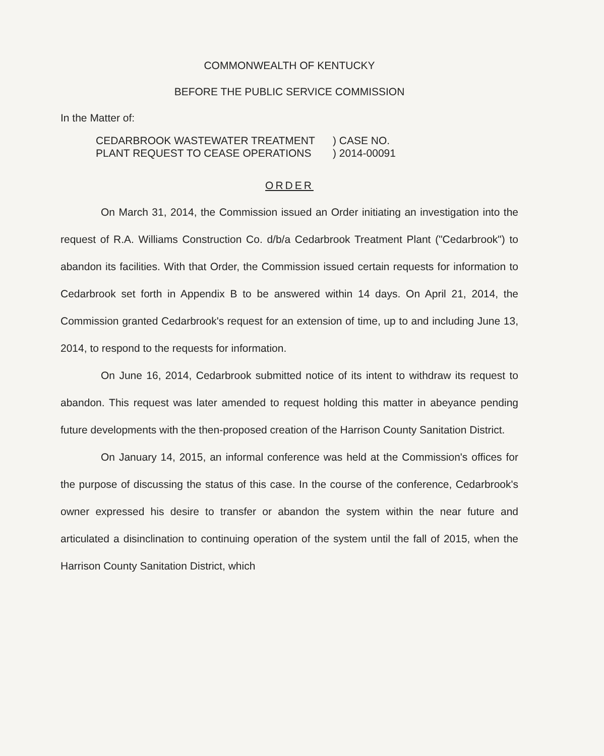COMMONWEALTH OF KENTUCKY
BEFORE THE PUBLIC SERVICE COMMISSION
In the Matter of:
CEDARBROOK WASTEWATER TREATMENT
) CASE NO.
PLANT REQUEST TO CEASE OPERATIONS
) 2014-00091
ORDER
On March 31, 2014, the Commission issued an Order initiating an investigation into the request of R.A. Williams Construction Co. d/b/a Cedarbrook Treatment Plant ("Cedarbrook") to abandon its facilities. With that Order, the Commission issued certain requests for information to Cedarbrook set forth in Appendix B to be answered within 14 days. On April 21, 2014, the Commission granted Cedarbrook's request for an extension of time, up to and including June 13, 2014, to respond to the requests for information.
On June 16, 2014, Cedarbrook submitted notice of its intent to withdraw its request to abandon. This request was later amended to request holding this matter in abeyance pending future developments with the then-proposed creation of the Harrison County Sanitation District.
On January 14, 2015, an informal conference was held at the Commission's offices for the purpose of discussing the status of this case. In the course of the conference, Cedarbrook's owner expressed his desire to transfer or abandon the system within the near future and articulated a disinclination to continuing operation of the system until the fall of 2015, when the Harrison County Sanitation District, which